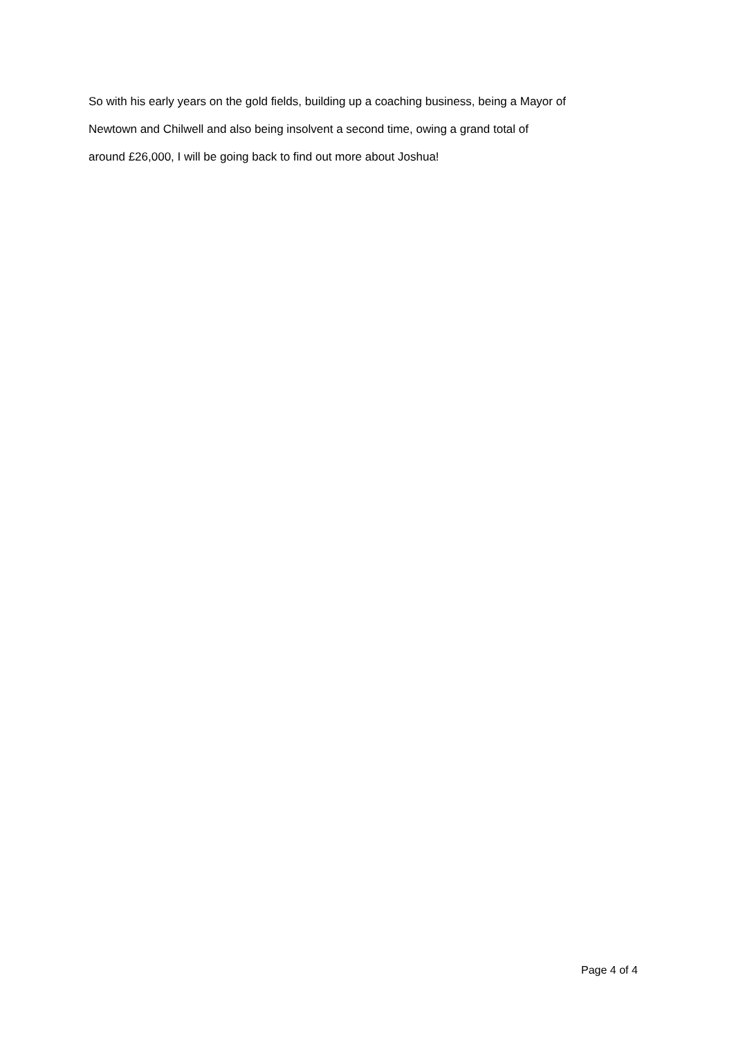So with his early years on the gold fields, building up a coaching business, being a Mayor of
Newtown and Chilwell and also being insolvent a second time, owing a grand total of
around £26,000, I will be going back to find out more about Joshua!
Page 4 of 4